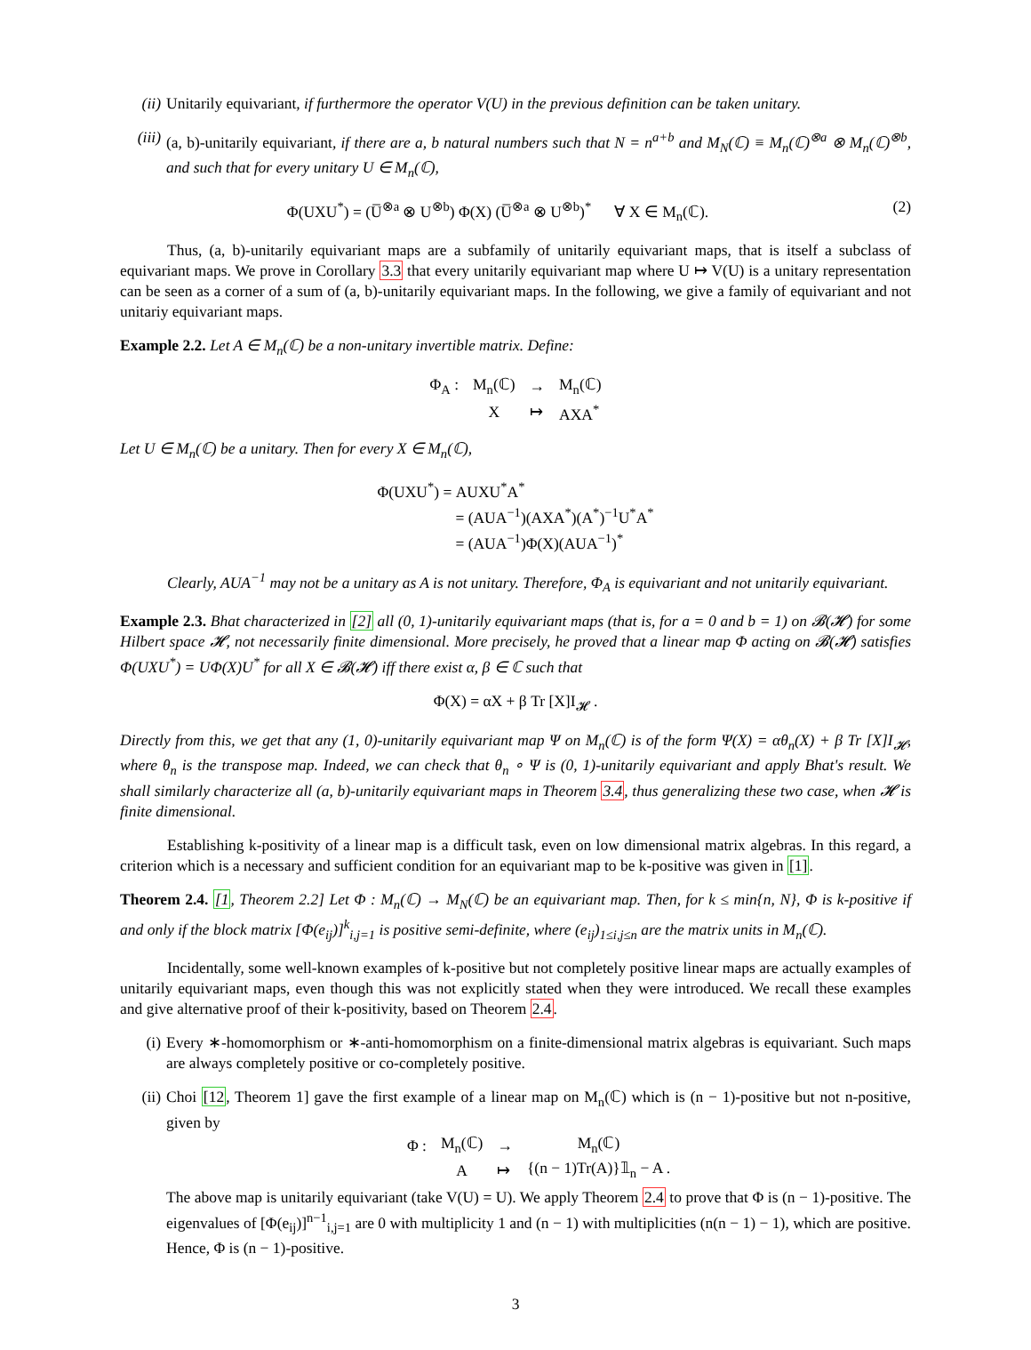(ii) Unitarily equivariant, if furthermore the operator V(U) in the previous definition can be taken unitary.
(iii)
(a, b)-unitarily equivariant, if there are a, b natural numbers such that N = n<sup>a+b</sup> and M<sub>N</sub>(ℂ) ≡ M<sub>n</sub>(ℂ)<sup>⊗a</sup> ⊗ M<sub>n</sub>(ℂ)<sup>⊗b</sup>, and such that for every unitary U ∈ M<sub>n</sub>(ℂ),
Φ(UXU<sup>*</sup>) = (U̅<sup>⊗a</sup> ⊗ U<sup>⊗b</sup>) Φ(X) (U̅<sup>⊗a</sup> ⊗ U<sup>⊗b</sup>)<sup>*</sup> ∀ X ∈ M<sub>n</sub>(ℂ). (2)
Thus, (a, b)-unitarily equivariant maps are a subfamily of unitarily equivariant maps, that is itself a subclass of equivariant maps. We prove in Corollary 3.3 that every unitarily equivariant map where U ↦ V(U) is a unitary representation can be seen as a corner of a sum of (a, b)-unitarily equivariant maps. In the following, we give a family of equivariant and not unitariy equivariant maps.
Example 2.2. Let A ∈ M<sub>n</sub>(ℂ) be a non-unitary invertible matrix. Define:
| Φ<sub>A</sub> : | M<sub>n</sub>(ℂ) | → | M<sub>n</sub>(ℂ) |
| | X | ↦ | AXA<sup>*</sup> |
Let U ∈ M<sub>n</sub>(ℂ) be a unitary. Then for every X ∈ M<sub>n</sub>(ℂ),
| Φ(UXU<sup>*</sup>) = AUXU<sup>*</sup>A<sup>*</sup> |
| = (AUA<sup>−1</sup>)(AXA<sup>*</sup>)(A<sup>*</sup>)<sup>−1</sup>U<sup>*</sup>A<sup>*</sup> |
| = (AUA<sup>−1</sup>)Φ(X)(AUA<sup>−1</sup>)<sup>*</sup> |
Clearly, AUA<sup>−1</sup> may not be a unitary as A is not unitary. Therefore, Φ<sub>A</sub> is equivariant and not unitarily equivariant.
Example 2.3. Bhat characterized in [2] all (0, 1)-unitarily equivariant maps (that is, for a = 0 and b = 1) on 𝓑(𝓗) for some Hilbert space 𝓗, not necessarily finite dimensional. More precisely, he proved that a linear map Φ acting on 𝓑(𝓗) satisfies Φ(UXU<sup>*</sup>) = UΦ(X)U<sup>*</sup> for all X ∈ 𝓑(𝓗) iff there exist α, β ∈ ℂ such that
Φ(X) = αX + β Tr [X]I<sub>𝓗</sub> .
Directly from this, we get that any (1, 0)-unitarily equivariant map Ψ on M<sub>n</sub>(ℂ) is of the form Ψ(X) = αθ<sub>n</sub>(X) + β Tr [X]I<sub>𝓗</sub>, where θ<sub>n</sub> is the transpose map. Indeed, we can check that θ<sub>n</sub> ∘ Ψ is (0, 1)-unitarily equivariant and apply Bhat's result. We shall similarly characterize all (a, b)-unitarily equivariant maps in Theorem 3.4, thus generalizing these two case, when 𝓗 is finite dimensional.
Establishing k-positivity of a linear map is a difficult task, even on low dimensional matrix algebras. In this regard, a criterion which is a necessary and sufficient condition for an equivariant map to be k-positive was given in [1].
Theorem 2.4. [1, Theorem 2.2] Let Φ : M<sub>n</sub>(ℂ) → M<sub>N</sub>(ℂ) be an equivariant map. Then, for k ≤ min{n, N}, Φ is k-positive if and only if the block matrix [Φ(e<sub>ij</sub>)]<sup>k</sup><sub>i,j=1</sub> is positive semi-definite, where (e<sub>ij</sub>)<sub>1≤i,j≤n</sub> are the matrix units in M<sub>n</sub>(ℂ).
Incidentally, some well-known examples of k-positive but not completely positive linear maps are actually examples of unitarily equivariant maps, even though this was not explicitly stated when they were introduced. We recall these examples and give alternative proof of their k-positivity, based on Theorem 2.4.
(i) Every ∗-homomorphism or ∗-anti-homomorphism on a finite-dimensional matrix algebras is equivariant. Such maps are always completely positive or co-completely positive.
(ii) Choi [12, Theorem 1] gave the first example of a linear map on M<sub>n</sub>(ℂ) which is (n − 1)-positive but not n-positive, given by
| Φ : | M<sub>n</sub>(ℂ) | → | M<sub>n</sub>(ℂ) |
| | A | ↦ | {(n − 1)Tr(A)}𝟙<sub>n</sub> − A . |
The above map is unitarily equivariant (take V(U) = U). We apply Theorem 2.4 to prove that Φ is (n − 1)-positive. The eigenvalues of [Φ(e<sub>ij</sub>)]<sup>n−1</sup><sub>i,j=1</sub> are 0 with multiplicity 1 and (n − 1) with multiplicities (n(n − 1) − 1), which are positive. Hence, Φ is (n − 1)-positive.
3